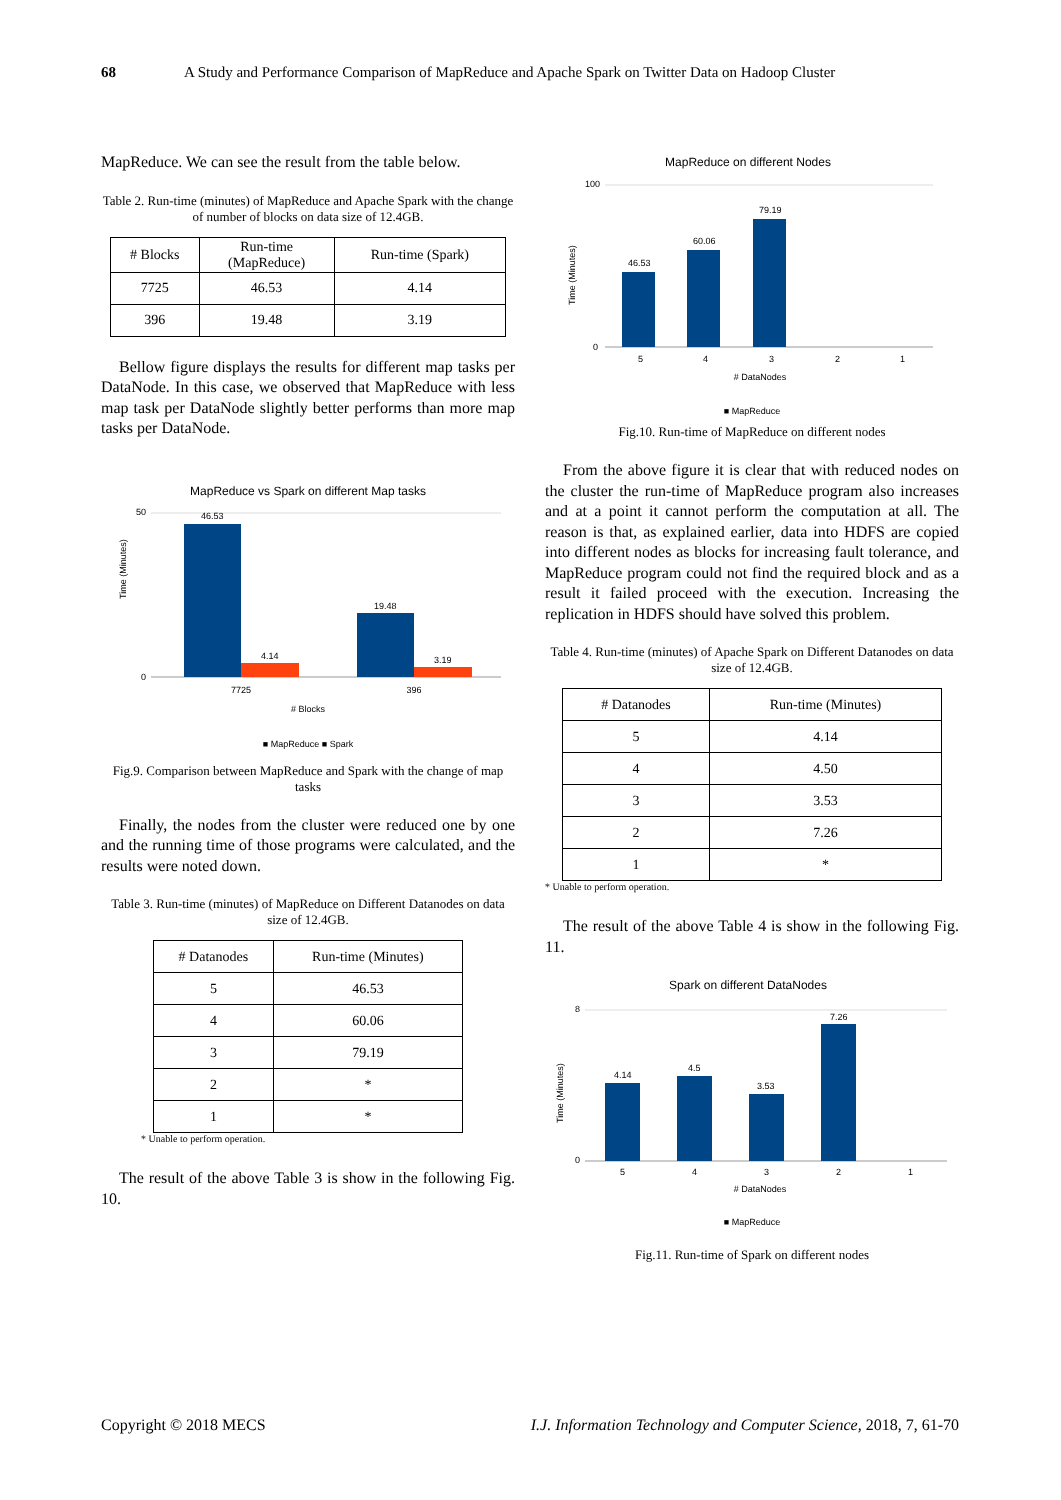68 A Study and Performance Comparison of MapReduce and Apache Spark on Twitter Data on Hadoop Cluster
MapReduce. We can see the result from the table below.
Table 2. Run-time (minutes) of MapReduce and Apache Spark with the change of number of blocks on data size of 12.4GB.
| # Blocks | Run-time (MapReduce) | Run-time (Spark) |
| --- | --- | --- |
| 7725 | 46.53 | 4.14 |
| 396 | 19.48 | 3.19 |
Bellow figure displays the results for different map tasks per DataNode. In this case, we observed that MapReduce with less map task per DataNode slightly better performs than more map tasks per DataNode.
MapReduce vs Spark on different Map tasks
Time (Minutes)
0
50
46.53
4.14
19.48
3.19
7725
396
# Blocks
■ MapReduce ■ Spark
Fig.9. Comparison between MapReduce and Spark with the change of map tasks
Finally, the nodes from the cluster were reduced one by one and the running time of those programs were calculated, and the results were noted down.
Table 3. Run-time (minutes) of MapReduce on Different Datanodes on data size of 12.4GB.
| # Datanodes | Run-time (Minutes) |
| --- | --- |
| 5 | 46.53 |
| 4 | 60.06 |
| 3 | 79.19 |
| 2 | * |
| 1 | * |
* Unable to perform operation.
The result of the above Table 3 is show in the following Fig. 10.
MapReduce on different Nodes
Time (Minutes)
0
100
46.53
60.06
79.19
5
4
3
2
1
# DataNodes
■ MapReduce
Fig.10. Run-time of MapReduce on different nodes
From the above figure it is clear that with reduced nodes on the cluster the run-time of MapReduce program also increases and at a point it cannot perform the computation at all. The reason is that, as explained earlier, data into HDFS are copied into different nodes as blocks for increasing fault tolerance, and MapReduce program could not find the required block and as a result it failed proceed with the execution. Increasing the replication in HDFS should have solved this problem.
Table 4. Run-time (minutes) of Apache Spark on Different Datanodes on data size of 12.4GB.
| # Datanodes | Run-time (Minutes) |
| --- | --- |
| 5 | 4.14 |
| 4 | 4.50 |
| 3 | 3.53 |
| 2 | 7.26 |
| 1 | * |
* Unable to perform operation.
The result of the above Table 4 is show in the following Fig. 11.
Spark on different DataNodes
Time (Minutes)
0
8
4.14
4.5
3.53
7.26
5
4
3
2
1
# DataNodes
■ MapReduce
Fig.11. Run-time of Spark on different nodes
Copyright © 2018 MECS I.J. Information Technology and Computer Science, 2018, 7, 61-70